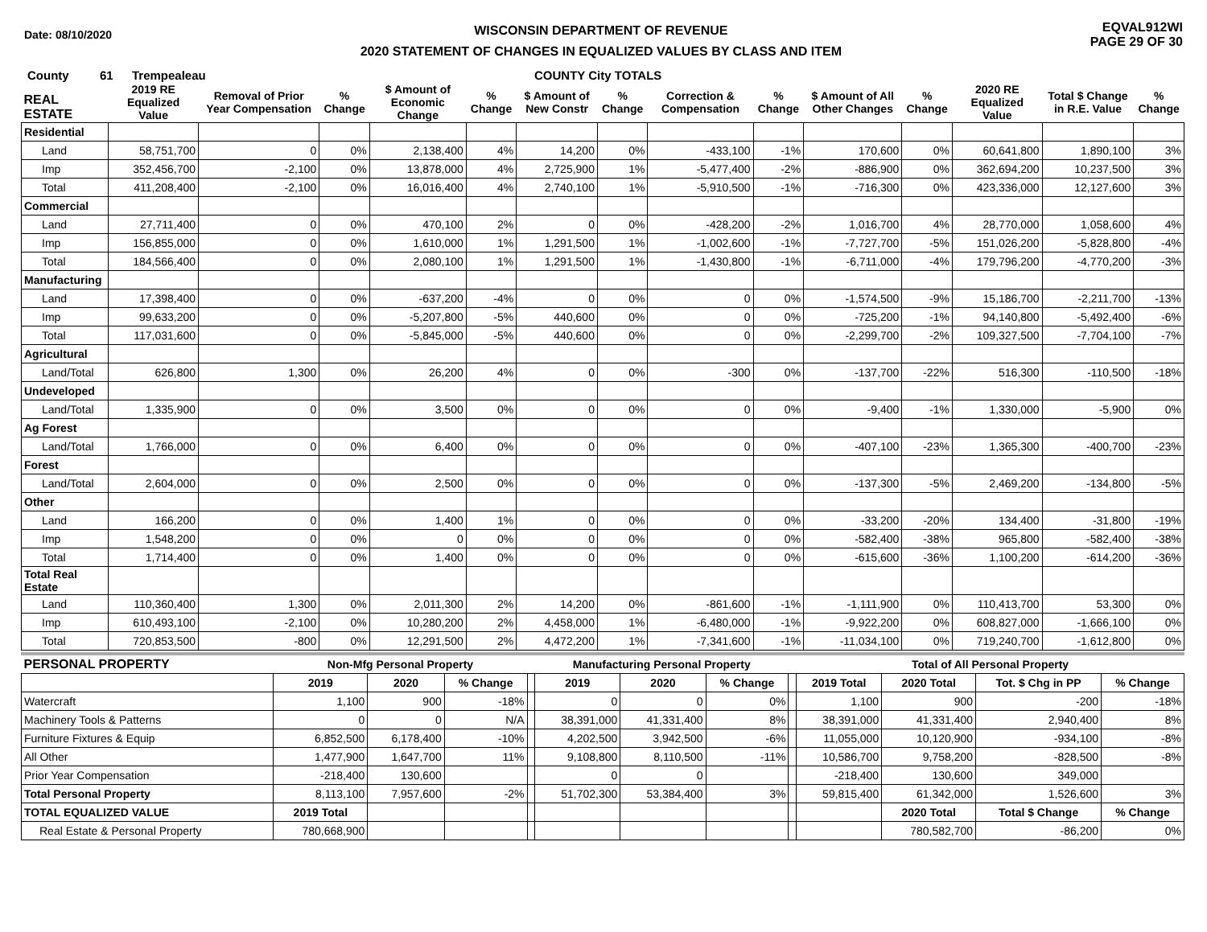Date: 08/10/2020
WISCONSIN DEPARTMENT OF REVENUE
2020 STATEMENT OF CHANGES IN EQUALIZED VALUES BY CLASS AND ITEM
EQVAL912WI
PAGE 29 OF 30
County 61 Trempealeau COUNTY City TOTALS
| REAL ESTATE | 2019 RE Equalized Value | Removal of Prior Year Compensation | % Change | $ Amount of Economic Change | % Change | $ Amount of New Constr | % Change | Correction & Compensation | % Change | $ Amount of All Other Changes | % Change | 2020 RE Equalized Value | Total $ Change in R.E. Value | % Change |
| --- | --- | --- | --- | --- | --- | --- | --- | --- | --- | --- | --- | --- | --- | --- |
| Residential | | | | | | | | | | | | | | |
| Land | 58,751,700 | 0 | 0% | 2,138,400 | 4% | 14,200 | 0% | -433,100 | -1% | 170,600 | 0% | 60,641,800 | 1,890,100 | 3% |
| Imp | 352,456,700 | -2,100 | 0% | 13,878,000 | 4% | 2,725,900 | 1% | -5,477,400 | -2% | -886,900 | 0% | 362,694,200 | 10,237,500 | 3% |
| Total | 411,208,400 | -2,100 | 0% | 16,016,400 | 4% | 2,740,100 | 1% | -5,910,500 | -1% | -716,300 | 0% | 423,336,000 | 12,127,600 | 3% |
| Commercial | | | | | | | | | | | | | | |
| Land | 27,711,400 | 0 | 0% | 470,100 | 2% | 0 | 0% | -428,200 | -2% | 1,016,700 | 4% | 28,770,000 | 1,058,600 | 4% |
| Imp | 156,855,000 | 0 | 0% | 1,610,000 | 1% | 1,291,500 | 1% | -1,002,600 | -1% | -7,727,700 | -5% | 151,026,200 | -5,828,800 | -4% |
| Total | 184,566,400 | 0 | 0% | 2,080,100 | 1% | 1,291,500 | 1% | -1,430,800 | -1% | -6,711,000 | -4% | 179,796,200 | -4,770,200 | -3% |
| Manufacturing | | | | | | | | | | | | | | |
| Land | 17,398,400 | 0 | 0% | -637,200 | -4% | 0 | 0% | 0 | 0% | -1,574,500 | -9% | 15,186,700 | -2,211,700 | -13% |
| Imp | 99,633,200 | 0 | 0% | -5,207,800 | -5% | 440,600 | 0% | 0 | 0% | -725,200 | -1% | 94,140,800 | -5,492,400 | -6% |
| Total | 117,031,600 | 0 | 0% | -5,845,000 | -5% | 440,600 | 0% | 0 | 0% | -2,299,700 | -2% | 109,327,500 | -7,704,100 | -7% |
| Agricultural | | | | | | | | | | | | | | |
| Land/Total | 626,800 | 1,300 | 0% | 26,200 | 4% | 0 | 0% | -300 | 0% | -137,700 | -22% | 516,300 | -110,500 | -18% |
| Undeveloped | | | | | | | | | | | | | | |
| Land/Total | 1,335,900 | 0 | 0% | 3,500 | 0% | 0 | 0% | 0 | 0% | -9,400 | -1% | 1,330,000 | -5,900 | 0% |
| Ag Forest | | | | | | | | | | | | | | |
| Land/Total | 1,766,000 | 0 | 0% | 6,400 | 0% | 0 | 0% | 0 | 0% | -407,100 | -23% | 1,365,300 | -400,700 | -23% |
| Forest | | | | | | | | | | | | | | |
| Land/Total | 2,604,000 | 0 | 0% | 2,500 | 0% | 0 | 0% | 0 | 0% | -137,300 | -5% | 2,469,200 | -134,800 | -5% |
| Other | | | | | | | | | | | | | | |
| Land | 166,200 | 0 | 0% | 1,400 | 1% | 0 | 0% | 0 | 0% | -33,200 | -20% | 134,400 | -31,800 | -19% |
| Imp | 1,548,200 | 0 | 0% | 0 | 0% | 0 | 0% | 0 | 0% | -582,400 | -38% | 965,800 | -582,400 | -38% |
| Total | 1,714,400 | 0 | 0% | 1,400 | 0% | 0 | 0% | 0 | 0% | -615,600 | -36% | 1,100,200 | -614,200 | -36% |
| Total Real Estate | | | | | | | | | | | | | | |
| Land | 110,360,400 | 1,300 | 0% | 2,011,300 | 2% | 14,200 | 0% | -861,600 | -1% | -1,111,900 | 0% | 110,413,700 | 53,300 | 0% |
| Imp | 610,493,100 | -2,100 | 0% | 10,280,200 | 2% | 4,458,000 | 1% | -6,480,000 | -1% | -9,922,200 | 0% | 608,827,000 | -1,666,100 | 0% |
| Total | 720,853,500 | -800 | 0% | 12,291,500 | 2% | 4,472,200 | 1% | -7,341,600 | -1% | -11,034,100 | 0% | 719,240,700 | -1,612,800 | 0% |
| PERSONAL PROPERTY | Non-Mfg Personal Property | | | | Manufacturing Personal Property | | | | Total of All Personal Property | | | |
| --- | --- | --- | --- | --- | --- | --- | --- | --- | --- | --- | --- | --- |
| | 2019 | 2020 | % Change | | 2019 | 2020 | % Change | | 2019 Total | 2020 Total | Tot. $ Chg in PP | % Change |
| Watercraft | 1,100 | 900 | -18% | | 0 | 0 | 0% | | 1,100 | 900 | -200 | -18% |
| Machinery Tools & Patterns | 0 | 0 | N/A | | 38,391,000 | 41,331,400 | 8% | | 38,391,000 | 41,331,400 | 2,940,400 | 8% |
| Furniture Fixtures & Equip | 6,852,500 | 6,178,400 | -10% | | 4,202,500 | 3,942,500 | -6% | | 11,055,000 | 10,120,900 | -934,100 | -8% |
| All Other | 1,477,900 | 1,647,700 | 11% | | 9,108,800 | 8,110,500 | -11% | | 10,586,700 | 9,758,200 | -828,500 | -8% |
| Prior Year Compensation | -218,400 | 130,600 | | | 0 | 0 | | | -218,400 | 130,600 | 349,000 | |
| Total Personal Property | 8,113,100 | 7,957,600 | -2% | | 51,702,300 | 53,384,400 | 3% | | 59,815,400 | 61,342,000 | 1,526,600 | 3% |
| TOTAL EQUALIZED VALUE | 2019 Total | | | | | | | | | 2020 Total | Total $ Change | % Change |
| Real Estate & Personal Property | 780,668,900 | | | | | | | | | 780,582,700 | -86,200 | 0% |